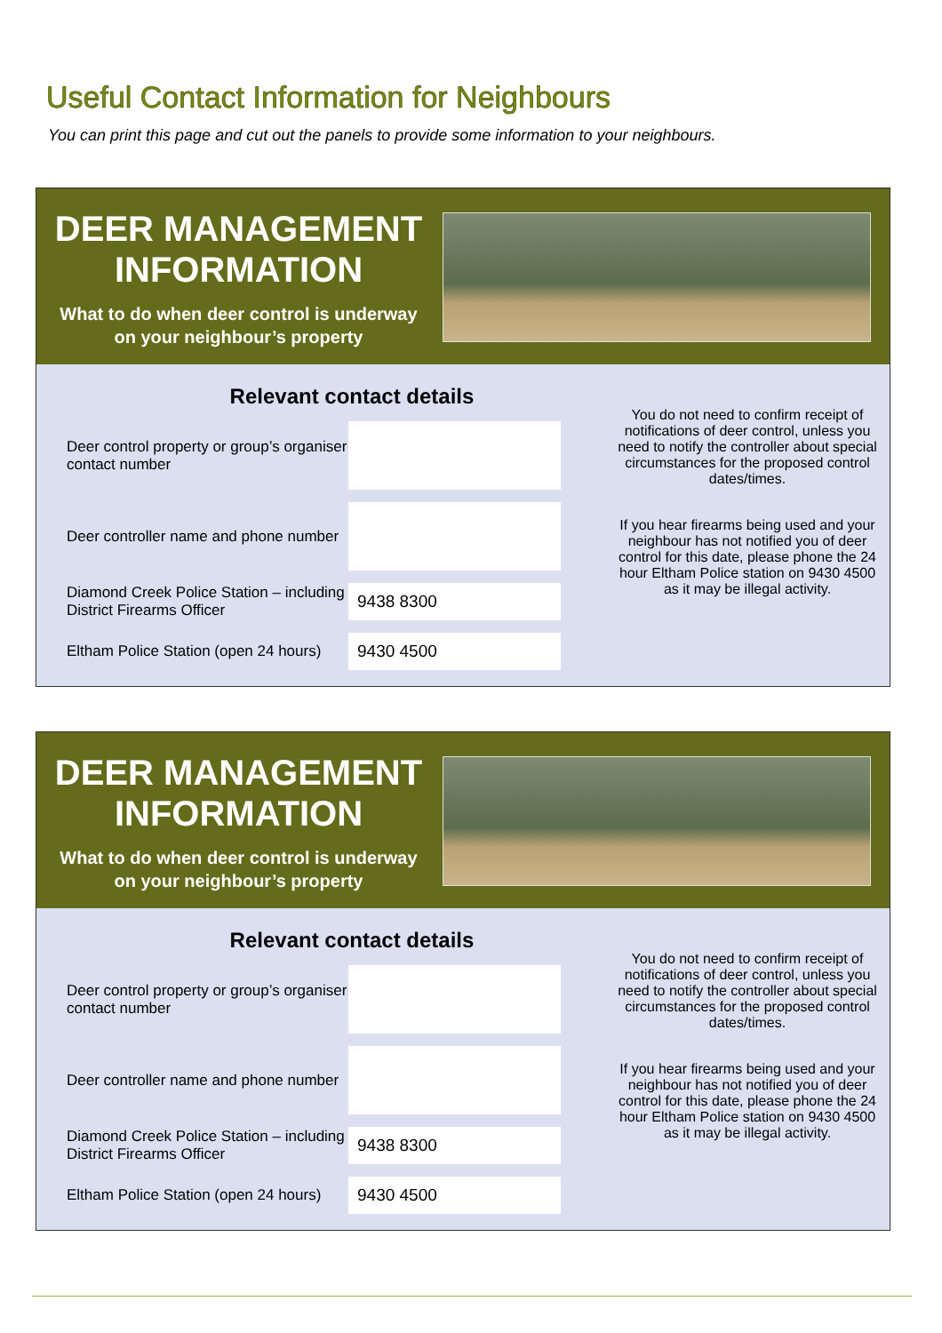Useful Contact Information for Neighbours
You can print this page and cut out the panels to provide some information to your neighbours.
DEER MANAGEMENT INFORMATION
What to do when deer control is underway
on your neighbour’s property
Relevant contact details
| Deer control property or group’s organiser contact number | |
| Deer controller name and phone number | |
| Diamond Creek Police Station – including District Firearms Officer | 9438 8300 |
| Eltham Police Station (open 24 hours) | 9430 4500 |
You do not need to confirm receipt of notifications of deer control, unless you need to notify the controller about special circumstances for the proposed control dates/times.
If you hear firearms being used and your neighbour has not notified you of deer control for this date, please phone the 24 hour Eltham Police station on 9430 4500 as it may be illegal activity.
DEER MANAGEMENT INFORMATION
What to do when deer control is underway
on your neighbour’s property
Relevant contact details
| Deer control property or group’s organiser contact number | |
| Deer controller name and phone number | |
| Diamond Creek Police Station – including District Firearms Officer | 9438 8300 |
| Eltham Police Station (open 24 hours) | 9430 4500 |
You do not need to confirm receipt of notifications of deer control, unless you need to notify the controller about special circumstances for the proposed control dates/times.
If you hear firearms being used and your neighbour has not notified you of deer control for this date, please phone the 24 hour Eltham Police station on 9430 4500 as it may be illegal activity.